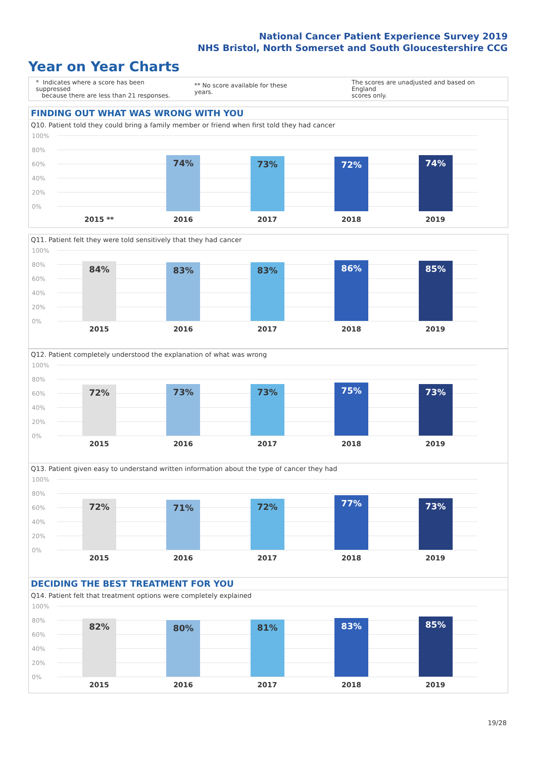National Cancer Patient Experience Survey 2019
NHS Bristol, North Somerset and South Gloucestershire CCG
Year on Year Charts
* Indicates where a score has been suppressed
because there are less than 21 responses.
** No score available for these years.
The scores are unadjusted and based on England
scores only.
FINDING OUT WHAT WAS WRONG WITH YOU
Q10. Patient told they could bring a family member or friend when first told they had cancer
100%
80%
60%
40%
20%
0%
2015 **
74%
2016
73%
2017
72%
2018
74%
2019
Q11. Patient felt they were told sensitively that they had cancer
100%
80%
60%
40%
20%
0%
84%
2015
83%
2016
83%
2017
86%
2018
85%
2019
Q12. Patient completely understood the explanation of what was wrong
100%
80%
60%
40%
20%
0%
72%
2015
73%
2016
73%
2017
75%
2018
73%
2019
Q13. Patient given easy to understand written information about the type of cancer they had
100%
80%
60%
40%
20%
0%
72%
2015
71%
2016
72%
2017
77%
2018
73%
2019
DECIDING THE BEST TREATMENT FOR YOU
Q14. Patient felt that treatment options were completely explained
100%
80%
60%
40%
20%
0%
82%
2015
80%
2016
81%
2017
83%
2018
85%
2019
19/28